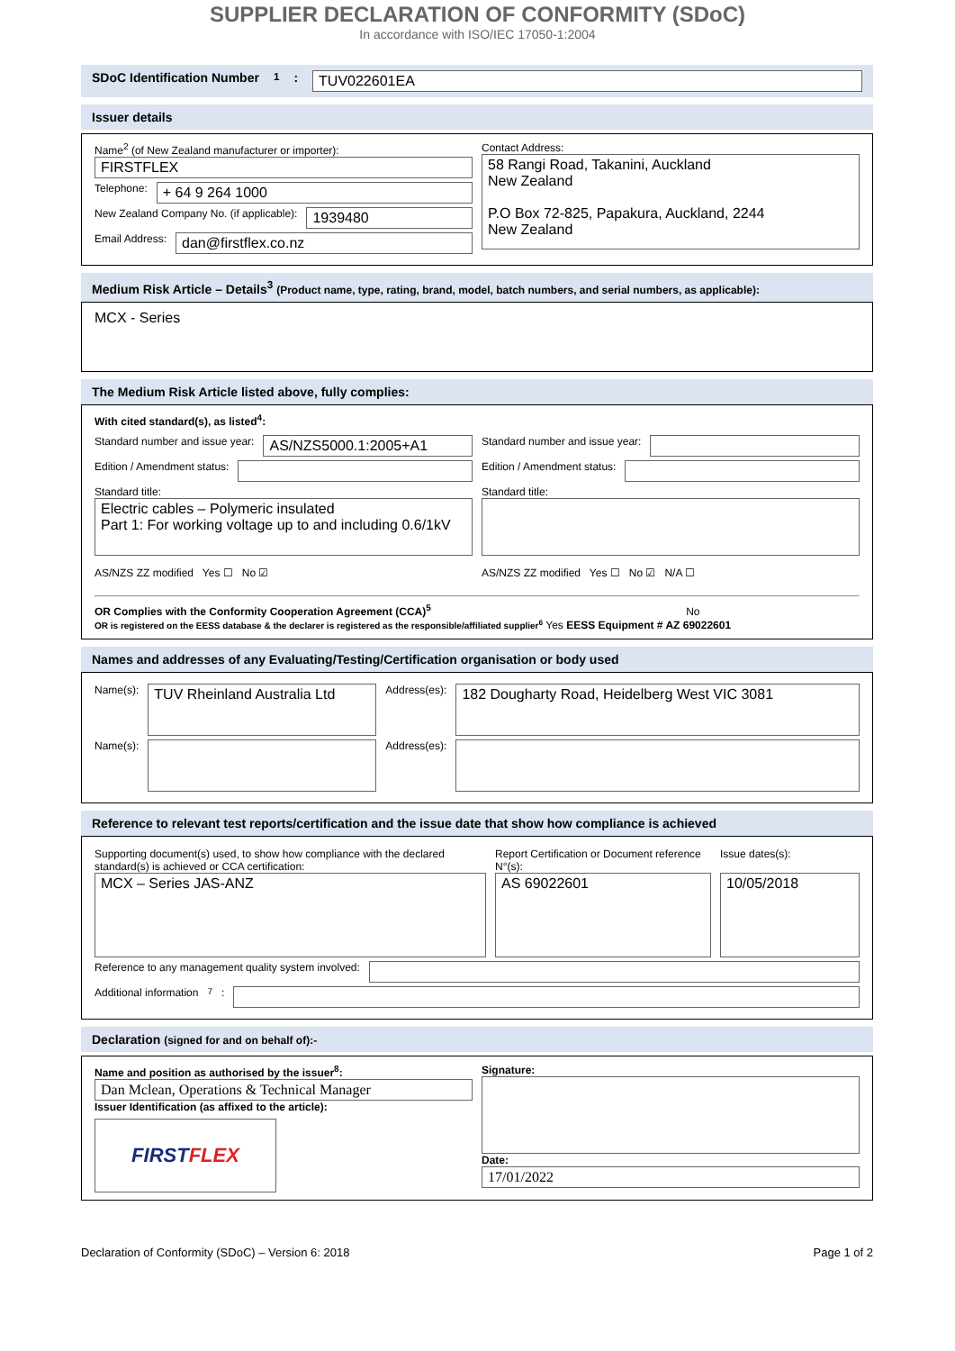SUPPLIER DECLARATION OF CONFORMITY (SDoC)
In accordance with ISO/IEC 17050-1:2004
SDoC Identification Number<sup>1</sup>: TUV022601EA
Issuer details
Name<sup>2</sup> (of New Zealand manufacturer or importer):
FIRSTFLEX
Telephone: + 64 9 264 1000
New Zealand Company No. (if applicable): 1939480
Email Address: dan@firstflex.co.nz
Contact Address:
58 Rangi Road, Takanini, Auckland
New Zealand
P.O Box 72-825, Papakura, Auckland, 2244
New Zealand
Medium Risk Article – Details<sup>3</sup> (Product name, type, rating, brand, model, batch numbers, and serial numbers, as applicable):
MCX - Series
The Medium Risk Article listed above, fully complies:
With cited standard(s), as listed<sup>4</sup>:
Standard number and issue year: AS/NZS5000.1:2005+A1
Edition / Amendment status:
Standard title:
Electric cables – Polymeric insulated
Part 1: For working voltage up to and including 0.6/1kV
AS/NZS ZZ modified Yes ☐ No ☑
Standard number and issue year:
Edition / Amendment status:
Standard title:
AS/NZS ZZ modified Yes ☐ No ☑ N/A ☐
OR Complies with the Conformity Cooperation Agreement (CCA)<sup>5</sup> No
OR is registered on the EESS database & the declarer is registered as the responsible/affiliated supplier<sup>6</sup> Yes EESS Equipment # AZ 69022601
Names and addresses of any Evaluating/Testing/Certification organisation or body used
Name(s):
TUV Rheinland Australia Ltd
Address(es):
182 Dougharty Road, Heidelberg West VIC 3081
Name(s):
Address(es):
Reference to relevant test reports/certification and the issue date that show how compliance is achieved
Supporting document(s) used, to show how compliance with the declared standard(s) is achieved or CCA certification:
MCX – Series JAS-ANZ
Report Certification or Document reference N°(s):
AS 69022601
Issue dates(s):
10/05/2018
Reference to any management quality system involved:
Additional information<sup>7</sup>:
Declaration (signed for and on behalf of):-
Name and position as authorised by the issuer<sup>8</sup>:
Dan Mclean, Operations & Technical Manager
Issuer Identification (as affixed to the article):
FIRST FLEX
Signature:
Date:
17/01/2022
Declaration of Conformity (SDoC) – Version 6: 2018 Page 1 of 2